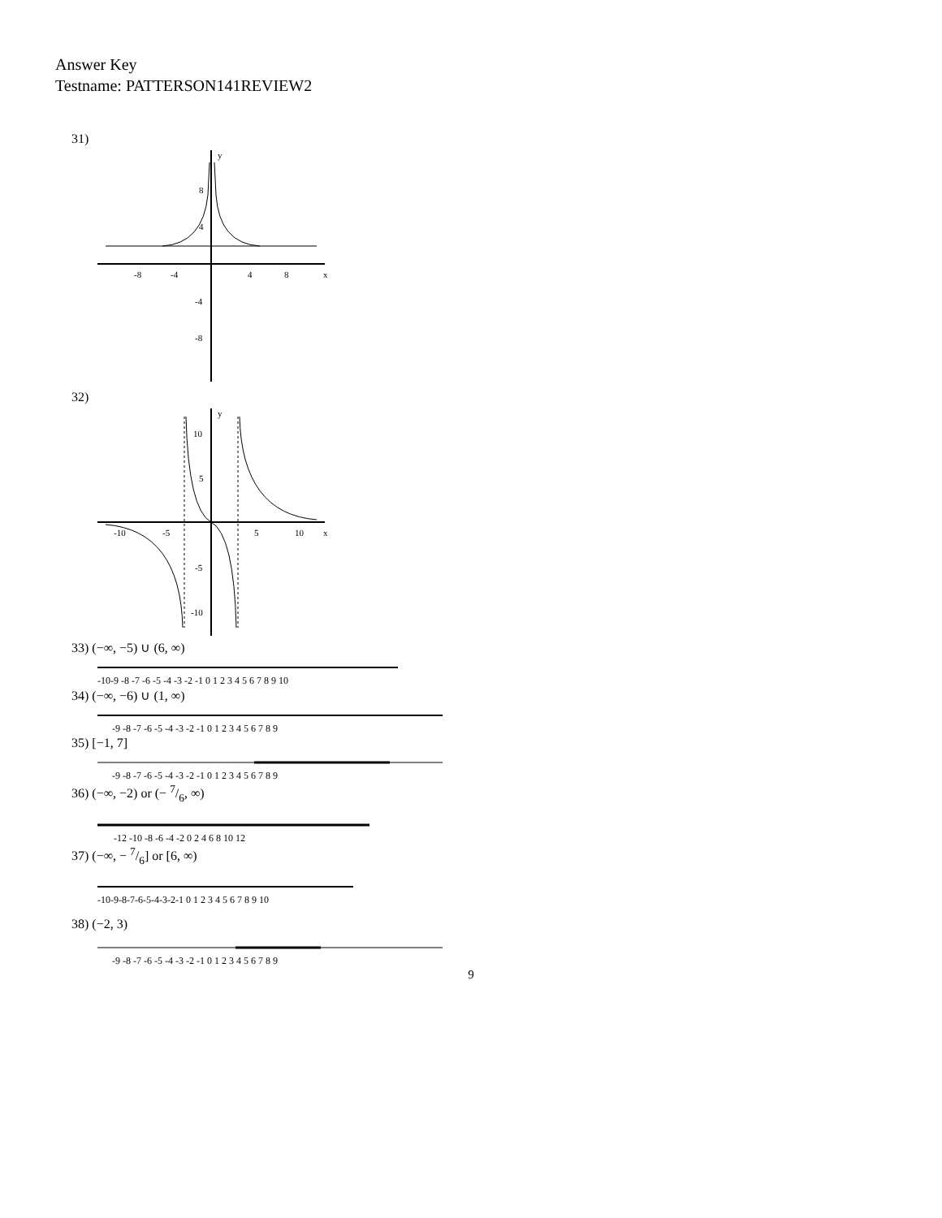Answer Key
Testname: PATTERSON141REVIEW2
31)
-8
-4
4
8
x
y
8
4
-4
-8
32)
-10
-5
5
10
x
y
10
5
-5
-10
33) (−∞, −5) ∪ (6, ∞)
-10-9 -8 -7 -6 -5 -4 -3 -2 -1 0 1 2 3 4 5 6 7 8 9 10
34) (−∞, −6) ∪ (1, ∞)
-9 -8 -7 -6 -5 -4 -3 -2 -1 0 1 2 3 4 5 6 7 8 9
35) [−1, 7]
-9 -8 -7 -6 -5 -4 -3 -2 -1 0 1 2 3 4 5 6 7 8 9
36) (−∞, −2) or (− 7/6, ∞)
-12 -10 -8 -6 -4 -2 0 2 4 6 8 10 12
37) (−∞, − 7/6] or [6, ∞)
-10-9-8-7-6-5-4-3-2-1 0 1 2 3 4 5 6 7 8 9 10
38) (−2, 3)
-9 -8 -7 -6 -5 -4 -3 -2 -1 0 1 2 3 4 5 6 7 8 9
9